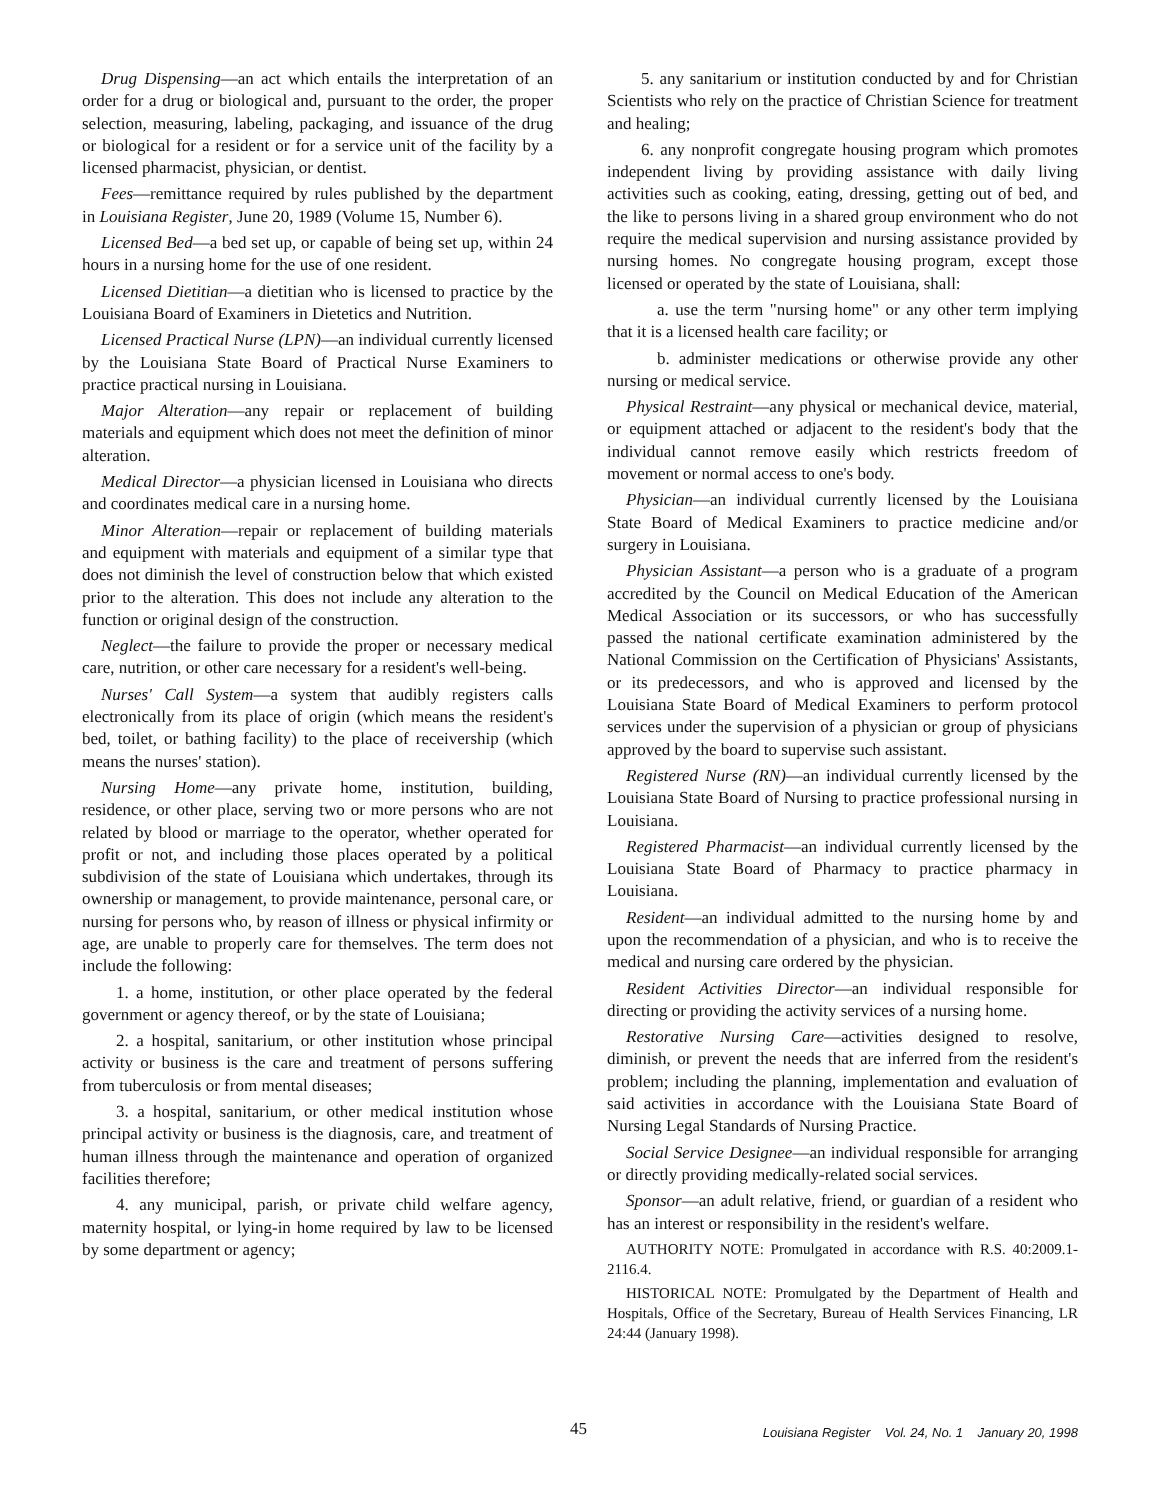Drug Dispensing—an act which entails the interpretation of an order for a drug or biological and, pursuant to the order, the proper selection, measuring, labeling, packaging, and issuance of the drug or biological for a resident or for a service unit of the facility by a licensed pharmacist, physician, or dentist.
Fees—remittance required by rules published by the department in Louisiana Register, June 20, 1989 (Volume 15, Number 6).
Licensed Bed—a bed set up, or capable of being set up, within 24 hours in a nursing home for the use of one resident.
Licensed Dietitian—a dietitian who is licensed to practice by the Louisiana Board of Examiners in Dietetics and Nutrition.
Licensed Practical Nurse (LPN)—an individual currently licensed by the Louisiana State Board of Practical Nurse Examiners to practice practical nursing in Louisiana.
Major Alteration—any repair or replacement of building materials and equipment which does not meet the definition of minor alteration.
Medical Director—a physician licensed in Louisiana who directs and coordinates medical care in a nursing home.
Minor Alteration—repair or replacement of building materials and equipment with materials and equipment of a similar type that does not diminish the level of construction below that which existed prior to the alteration. This does not include any alteration to the function or original design of the construction.
Neglect—the failure to provide the proper or necessary medical care, nutrition, or other care necessary for a resident's well-being.
Nurses' Call System—a system that audibly registers calls electronically from its place of origin (which means the resident's bed, toilet, or bathing facility) to the place of receivership (which means the nurses' station).
Nursing Home—any private home, institution, building, residence, or other place, serving two or more persons who are not related by blood or marriage to the operator, whether operated for profit or not, and including those places operated by a political subdivision of the state of Louisiana which undertakes, through its ownership or management, to provide maintenance, personal care, or nursing for persons who, by reason of illness or physical infirmity or age, are unable to properly care for themselves. The term does not include the following:
1. a home, institution, or other place operated by the federal government or agency thereof, or by the state of Louisiana;
2. a hospital, sanitarium, or other institution whose principal activity or business is the care and treatment of persons suffering from tuberculosis or from mental diseases;
3. a hospital, sanitarium, or other medical institution whose principal activity or business is the diagnosis, care, and treatment of human illness through the maintenance and operation of organized facilities therefore;
4. any municipal, parish, or private child welfare agency, maternity hospital, or lying-in home required by law to be licensed by some department or agency;
5. any sanitarium or institution conducted by and for Christian Scientists who rely on the practice of Christian Science for treatment and healing;
6. any nonprofit congregate housing program which promotes independent living by providing assistance with daily living activities such as cooking, eating, dressing, getting out of bed, and the like to persons living in a shared group environment who do not require the medical supervision and nursing assistance provided by nursing homes. No congregate housing program, except those licensed or operated by the state of Louisiana, shall:
a. use the term "nursing home" or any other term implying that it is a licensed health care facility; or
b. administer medications or otherwise provide any other nursing or medical service.
Physical Restraint—any physical or mechanical device, material, or equipment attached or adjacent to the resident's body that the individual cannot remove easily which restricts freedom of movement or normal access to one's body.
Physician—an individual currently licensed by the Louisiana State Board of Medical Examiners to practice medicine and/or surgery in Louisiana.
Physician Assistant—a person who is a graduate of a program accredited by the Council on Medical Education of the American Medical Association or its successors, or who has successfully passed the national certificate examination administered by the National Commission on the Certification of Physicians' Assistants, or its predecessors, and who is approved and licensed by the Louisiana State Board of Medical Examiners to perform protocol services under the supervision of a physician or group of physicians approved by the board to supervise such assistant.
Registered Nurse (RN)—an individual currently licensed by the Louisiana State Board of Nursing to practice professional nursing in Louisiana.
Registered Pharmacist—an individual currently licensed by the Louisiana State Board of Pharmacy to practice pharmacy in Louisiana.
Resident—an individual admitted to the nursing home by and upon the recommendation of a physician, and who is to receive the medical and nursing care ordered by the physician.
Resident Activities Director—an individual responsible for directing or providing the activity services of a nursing home.
Restorative Nursing Care—activities designed to resolve, diminish, or prevent the needs that are inferred from the resident's problem; including the planning, implementation and evaluation of said activities in accordance with the Louisiana State Board of Nursing Legal Standards of Nursing Practice.
Social Service Designee—an individual responsible for arranging or directly providing medically-related social services.
Sponsor—an adult relative, friend, or guardian of a resident who has an interest or responsibility in the resident's welfare.
AUTHORITY NOTE: Promulgated in accordance with R.S. 40:2009.1-2116.4.
HISTORICAL NOTE: Promulgated by the Department of Health and Hospitals, Office of the Secretary, Bureau of Health Services Financing, LR 24:44 (January 1998).
45 Louisiana Register Vol. 24, No. 1 January 20, 1998